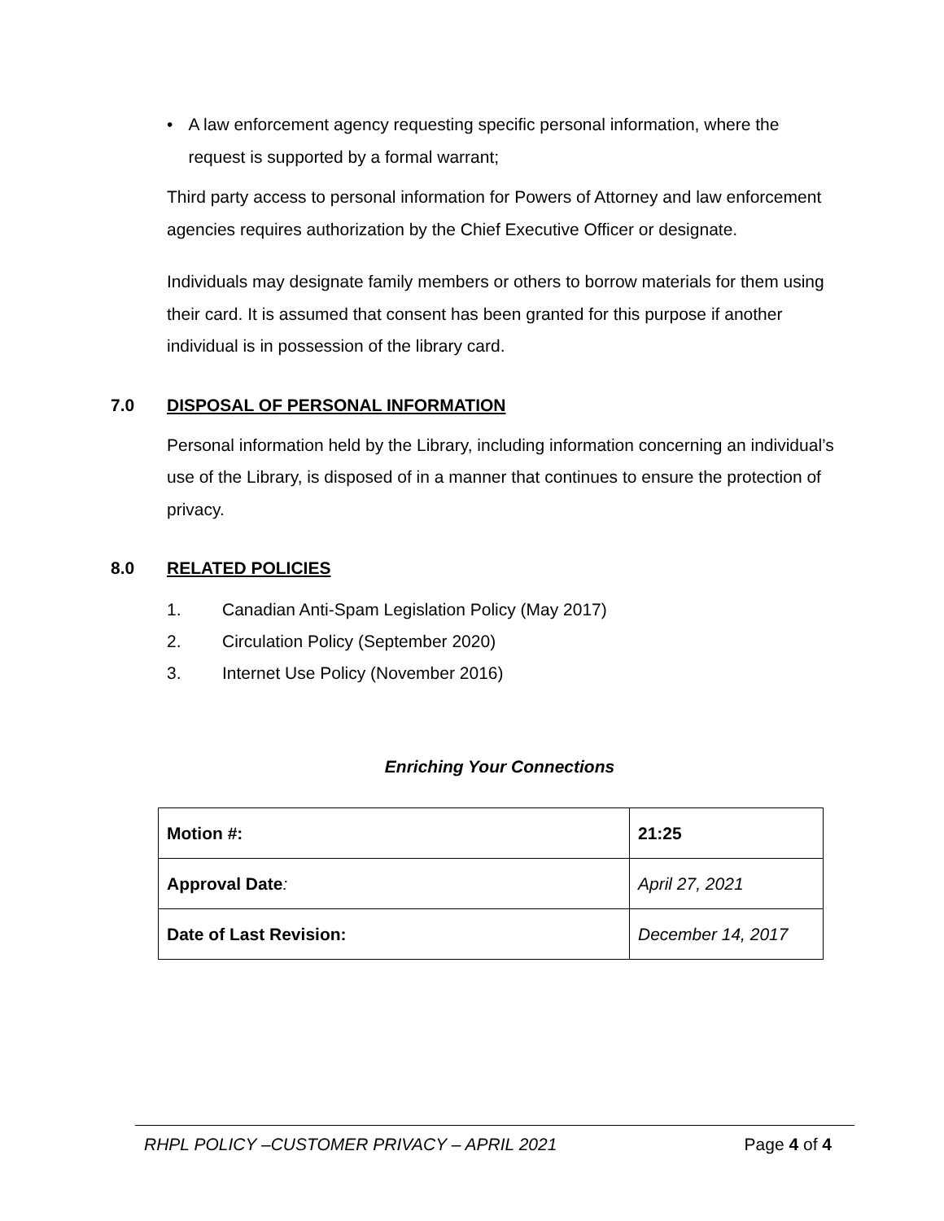• A law enforcement agency requesting specific personal information, where the request is supported by a formal warrant;
Third party access to personal information for Powers of Attorney and law enforcement agencies requires authorization by the Chief Executive Officer or designate.
Individuals may designate family members or others to borrow materials for them using their card. It is assumed that consent has been granted for this purpose if another individual is in possession of the library card.
7.0 DISPOSAL OF PERSONAL INFORMATION
Personal information held by the Library, including information concerning an individual’s use of the Library, is disposed of in a manner that continues to ensure the protection of privacy.
8.0 RELATED POLICIES
1. Canadian Anti-Spam Legislation Policy (May 2017)
2. Circulation Policy (September 2020)
3. Internet Use Policy (November 2016)
Enriching Your Connections
| Motion #: | 21:25 |
| Approval Date : | April 27, 2021 |
| Date of Last Revision: | December 14, 2017 |
RHPL POLICY –CUSTOMER PRIVACY – APRIL 2021 Page 4 of 4